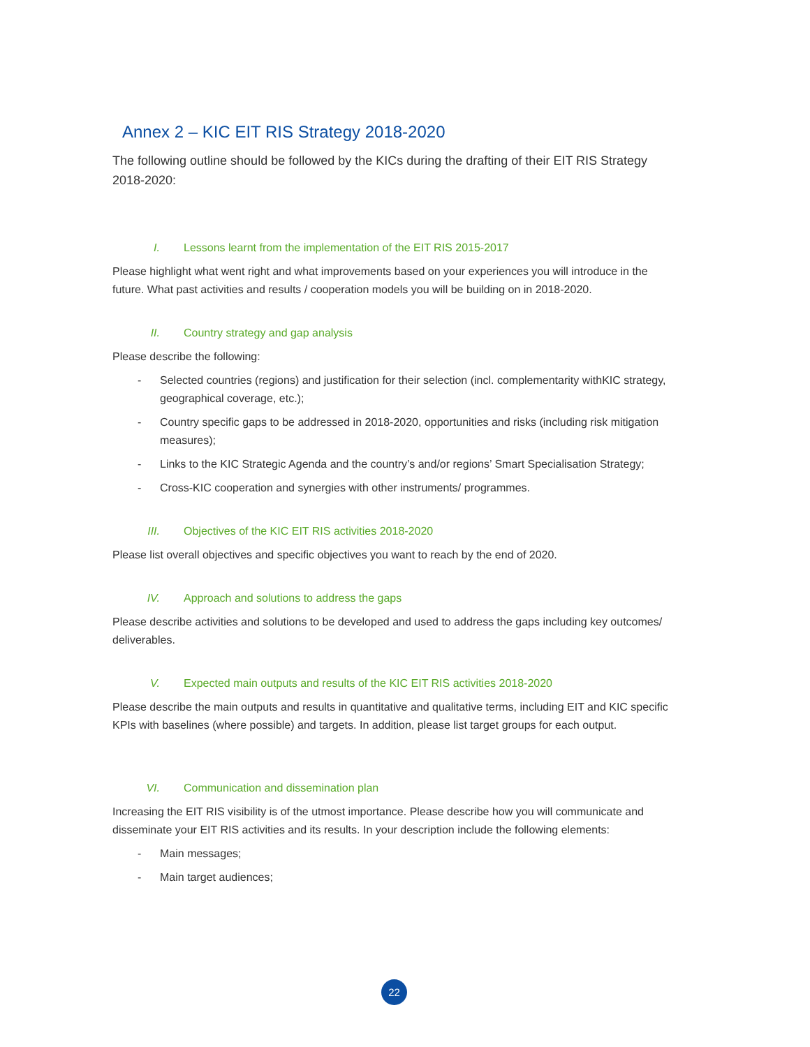Annex 2 – KIC EIT RIS Strategy 2018-2020
The following outline should be followed by the KICs during the drafting of their EIT RIS Strategy 2018-2020:
I. Lessons learnt from the implementation of the EIT RIS 2015-2017
Please highlight what went right and what improvements based on your experiences you will introduce in the future. What past activities and results / cooperation models you will be building on in 2018-2020.
II. Country strategy and gap analysis
Please describe the following:
- Selected countries (regions) and justification for their selection (incl. complementarity withKIC strategy, geographical coverage, etc.);
- Country specific gaps to be addressed in 2018-2020, opportunities and risks (including risk mitigation measures);
- Links to the KIC Strategic Agenda and the country’s and/or regions’ Smart Specialisation Strategy;
- Cross-KIC cooperation and synergies with other instruments/ programmes.
III. Objectives of the KIC EIT RIS activities 2018-2020
Please list overall objectives and specific objectives you want to reach by the end of 2020.
IV. Approach and solutions to address the gaps
Please describe activities and solutions to be developed and used to address the gaps including key outcomes/ deliverables.
V. Expected main outputs and results of the KIC EIT RIS activities 2018-2020
Please describe the main outputs and results in quantitative and qualitative terms, including EIT and KIC specific KPIs with baselines (where possible) and targets. In addition, please list target groups for each output.
VI. Communication and dissemination plan
Increasing the EIT RIS visibility is of the utmost importance. Please describe how you will communicate and disseminate your EIT RIS activities and its results. In your description include the following elements:
- Main messages;
- Main target audiences;
22